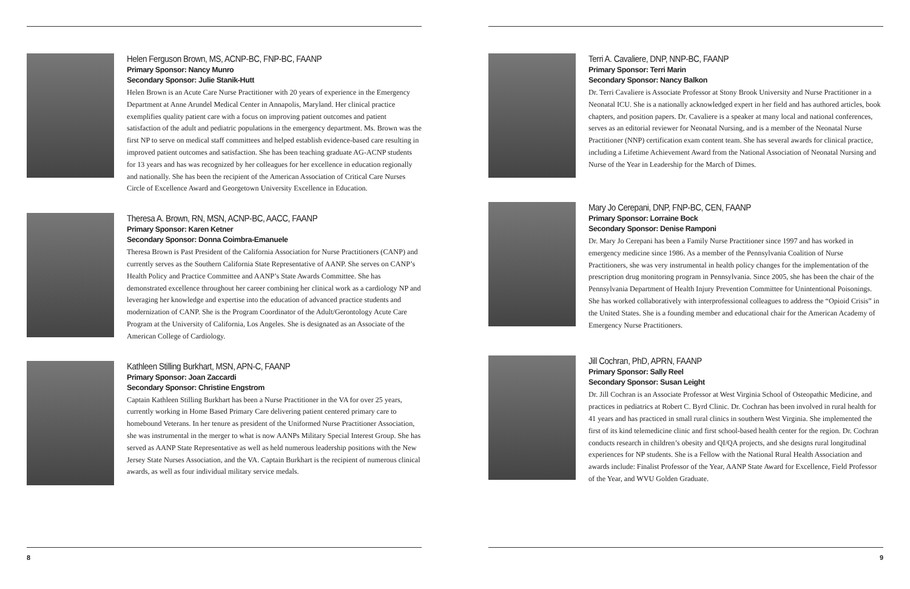Helen Ferguson Brown, MS, ACNP-BC, FNP-BC, FAANP
Primary Sponsor: Nancy Munro
Secondary Sponsor: Julie Stanik-Hutt
Helen Brown is an Acute Care Nurse Practitioner with 20 years of experience in the Emergency Department at Anne Arundel Medical Center in Annapolis, Maryland. Her clinical practice exemplifies quality patient care with a focus on improving patient outcomes and patient satisfaction of the adult and pediatric populations in the emergency department. Ms. Brown was the first NP to serve on medical staff committees and helped establish evidence-based care resulting in improved patient outcomes and satisfaction. She has been teaching graduate AG-ACNP students for 13 years and has was recognized by her colleagues for her excellence in education regionally and nationally. She has been the recipient of the American Association of Critical Care Nurses Circle of Excellence Award and Georgetown University Excellence in Education.
Theresa A. Brown, RN, MSN, ACNP-BC, AACC, FAANP
Primary Sponsor: Karen Ketner
Secondary Sponsor: Donna Coimbra-Emanuele
Theresa Brown is Past President of the California Association for Nurse Practitioners (CANP) and currently serves as the Southern California State Representative of AANP. She serves on CANP’s Health Policy and Practice Committee and AANP’s State Awards Committee. She has demonstrated excellence throughout her career combining her clinical work as a cardiology NP and leveraging her knowledge and expertise into the education of advanced practice students and modernization of CANP. She is the Program Coordinator of the Adult/Gerontology Acute Care Program at the University of California, Los Angeles. She is designated as an Associate of the American College of Cardiology.
Kathleen Stilling Burkhart, MSN, APN-C, FAANP
Primary Sponsor: Joan Zaccardi
Secondary Sponsor: Christine Engstrom
Captain Kathleen Stilling Burkhart has been a Nurse Practitioner in the VA for over 25 years, currently working in Home Based Primary Care delivering patient centered primary care to homebound Veterans. In her tenure as president of the Uniformed Nurse Practitioner Association, she was instrumental in the merger to what is now AANPs Military Special Interest Group. She has served as AANP State Representative as well as held numerous leadership positions with the New Jersey State Nurses Association, and the VA. Captain Burkhart is the recipient of numerous clinical awards, as well as four individual military service medals.
8
Terri A. Cavaliere, DNP, NNP-BC, FAANP
Primary Sponsor: Terri Marin
Secondary Sponsor: Nancy Balkon
Dr. Terri Cavaliere is Associate Professor at Stony Brook University and Nurse Practitioner in a Neonatal ICU. She is a nationally acknowledged expert in her field and has authored articles, book chapters, and position papers. Dr. Cavaliere is a speaker at many local and national conferences, serves as an editorial reviewer for Neonatal Nursing, and is a member of the Neonatal Nurse Practitioner (NNP) certification exam content team. She has several awards for clinical practice, including a Lifetime Achievement Award from the National Association of Neonatal Nursing and Nurse of the Year in Leadership for the March of Dimes.
Mary Jo Cerepani, DNP, FNP-BC, CEN, FAANP
Primary Sponsor: Lorraine Bock
Secondary Sponsor: Denise Ramponi
Dr. Mary Jo Cerepani has been a Family Nurse Practitioner since 1997 and has worked in emergency medicine since 1986. As a member of the Pennsylvania Coalition of Nurse Practitioners, she was very instrumental in health policy changes for the implementation of the prescription drug monitoring program in Pennsylvania. Since 2005, she has been the chair of the Pennsylvania Department of Health Injury Prevention Committee for Unintentional Poisonings. She has worked collaboratively with interprofessional colleagues to address the “Opioid Crisis” in the United States. She is a founding member and educational chair for the American Academy of Emergency Nurse Practitioners.
Jill Cochran, PhD, APRN, FAANP
Primary Sponsor: Sally Reel
Secondary Sponsor: Susan Leight
Dr. Jill Cochran is an Associate Professor at West Virginia School of Osteopathic Medicine, and practices in pediatrics at Robert C. Byrd Clinic. Dr. Cochran has been involved in rural health for 41 years and has practiced in small rural clinics in southern West Virginia. She implemented the first of its kind telemedicine clinic and first school-based health center for the region. Dr. Cochran conducts research in children’s obesity and QI/QA projects, and she designs rural longitudinal experiences for NP students. She is a Fellow with the National Rural Health Association and awards include: Finalist Professor of the Year, AANP State Award for Excellence, Field Professor of the Year, and WVU Golden Graduate.
9